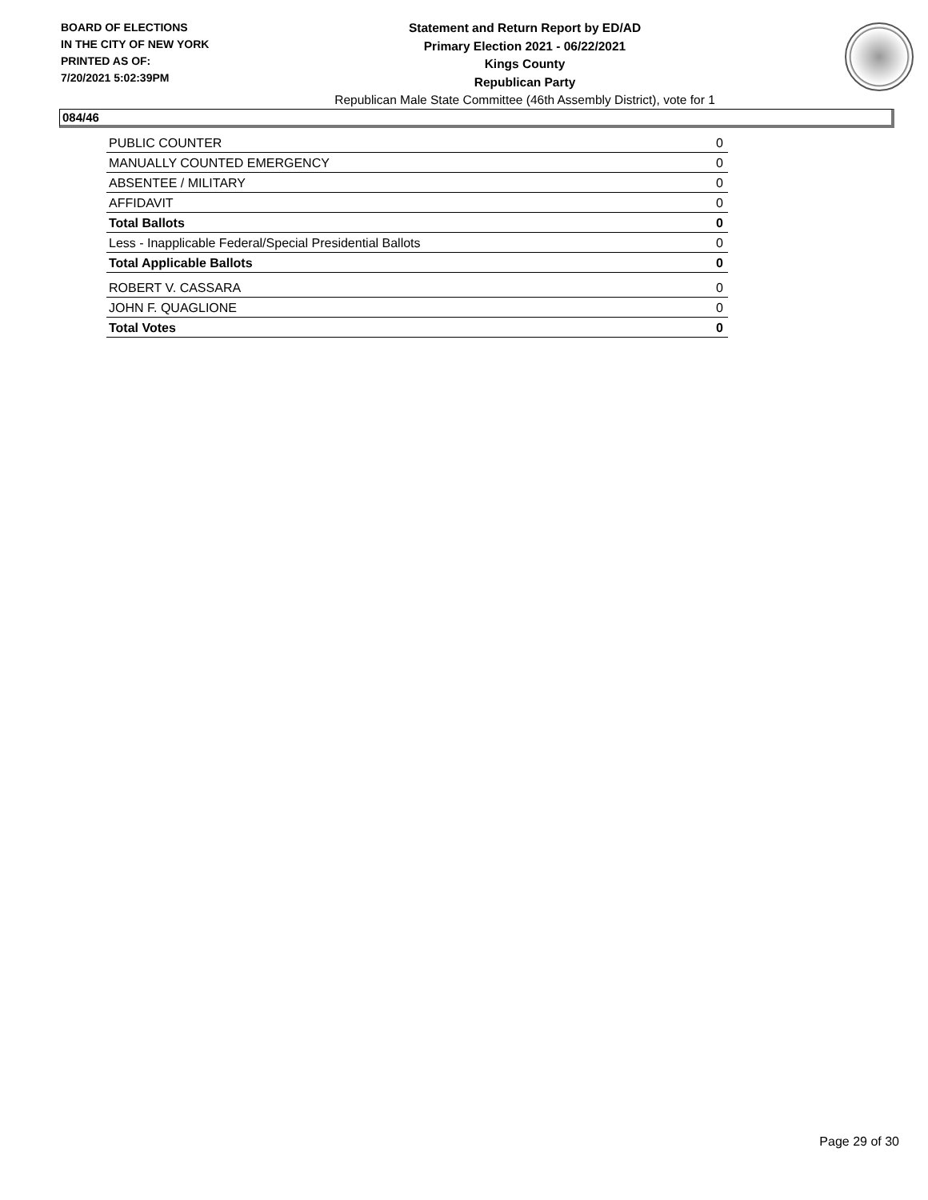BOARD OF ELECTIONS
IN THE CITY OF NEW YORK
PRINTED AS OF:
7/20/2021 5:02:39PM
Statement and Return Report by ED/AD
Primary Election 2021 - 06/22/2021
Kings County
Republican Party
Republican Male State Committee (46th Assembly District), vote for 1
084/46
| PUBLIC COUNTER | 0 |
| MANUALLY COUNTED EMERGENCY | 0 |
| ABSENTEE / MILITARY | 0 |
| AFFIDAVIT | 0 |
| Total Ballots | 0 |
| Less - Inapplicable Federal/Special Presidential Ballots | 0 |
| Total Applicable Ballots | 0 |
| ROBERT V. CASSARA | 0 |
| JOHN F. QUAGLIONE | 0 |
| Total Votes | 0 |
Page 29 of 30